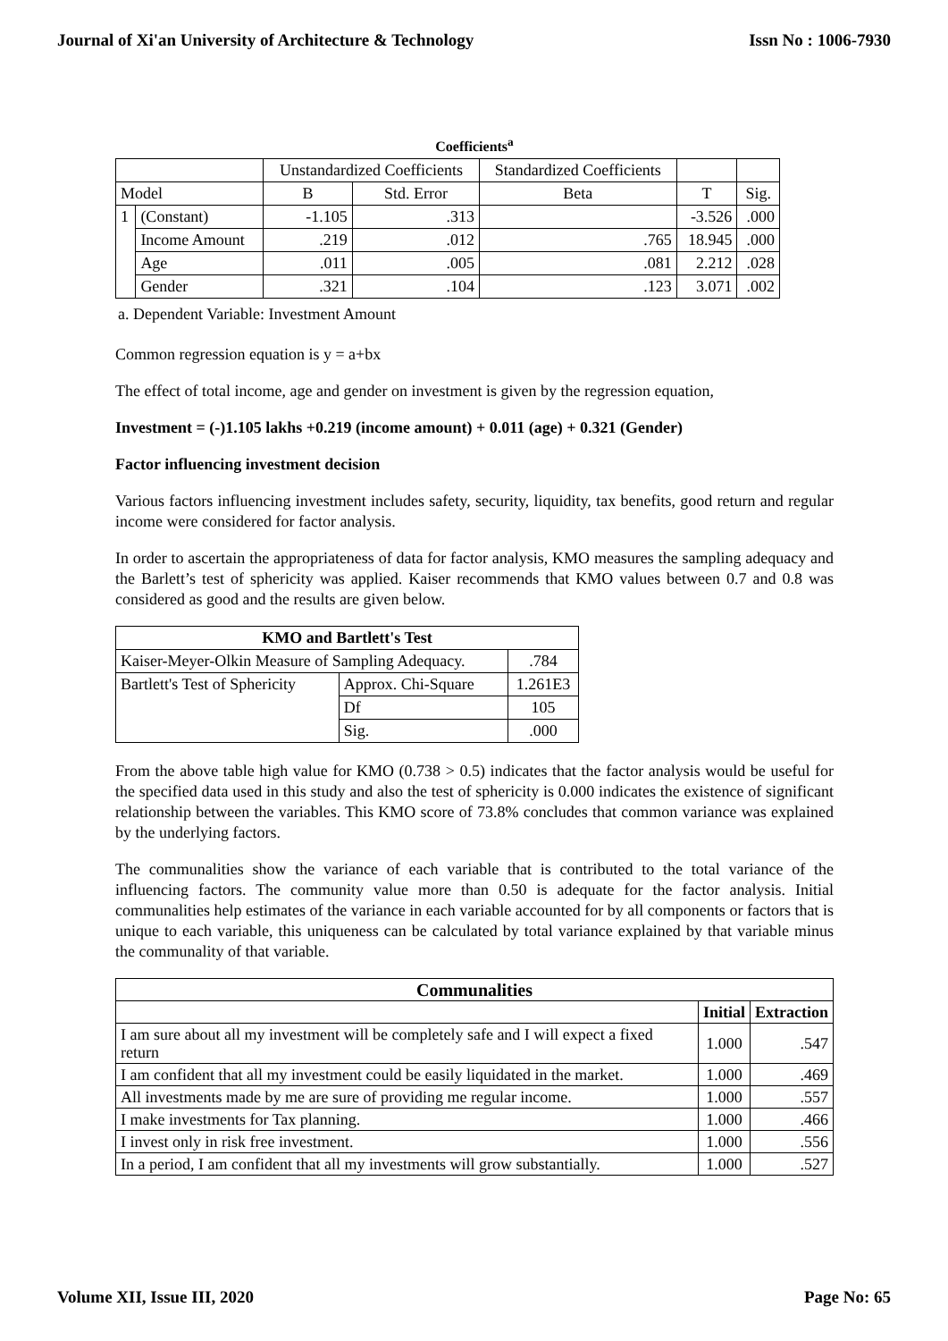Journal of Xi'an University of Architecture & Technology Issn No : 1006-7930
Coefficients<sup>a</sup>
| | | Unstandardized Coefficients | | Standardized Coefficients | | |
| Model | | B | Std. Error | Beta | T | Sig. |
| 1 | (Constant) | -1.105 | .313 | | -3.526 | .000 |
| | Income Amount | .219 | .012 | .765 | 18.945 | .000 |
| | Age | .011 | .005 | .081 | 2.212 | .028 |
| | Gender | .321 | .104 | .123 | 3.071 | .002 |
a. Dependent Variable: Investment Amount
Common regression equation is y = a+bx
The effect of total income, age and gender on investment is given by the regression equation,
Investment = (-)1.105 lakhs +0.219 (income amount) + 0.011 (age) + 0.321 (Gender)
Factor influencing investment decision
Various factors influencing investment includes safety, security, liquidity, tax benefits, good return and regular income were considered for factor analysis.
In order to ascertain the appropriateness of data for factor analysis, KMO measures the sampling adequacy and the Barlett’s test of sphericity was applied. Kaiser recommends that KMO values between 0.7 and 0.8 was considered as good and the results are given below.
| KMO and Bartlett's Test | | |
| --- | --- | --- |
| Kaiser-Meyer-Olkin Measure of Sampling Adequacy. | | .784 |
| Bartlett's Test of Sphericity | Approx. Chi-Square | 1.261E3 |
| | Df | 105 |
| | Sig. | .000 |
From the above table high value for KMO (0.738 > 0.5) indicates that the factor analysis would be useful for the specified data used in this study and also the test of sphericity is 0.000 indicates the existence of significant relationship between the variables. This KMO score of 73.8% concludes that common variance was explained by the underlying factors.
The communalities show the variance of each variable that is contributed to the total variance of the influencing factors. The community value more than 0.50 is adequate for the factor analysis. Initial communalities help estimates of the variance in each variable accounted for by all components or factors that is unique to each variable, this uniqueness can be calculated by total variance explained by that variable minus the communality of that variable.
| Communalities | | |
| --- | --- | --- |
| | Initial | Extraction |
| I am sure about all my investment will be completely safe and I will expect a fixed return | 1.000 | .547 |
| I am confident that all my investment could be easily liquidated in the market. | 1.000 | .469 |
| All investments made by me are sure of providing me regular income. | 1.000 | .557 |
| I make investments for Tax planning. | 1.000 | .466 |
| I invest only in risk free investment. | 1.000 | .556 |
| In a period, I am confident that all my investments will grow substantially. | 1.000 | .527 |
Volume XII, Issue III, 2020 Page No: 65